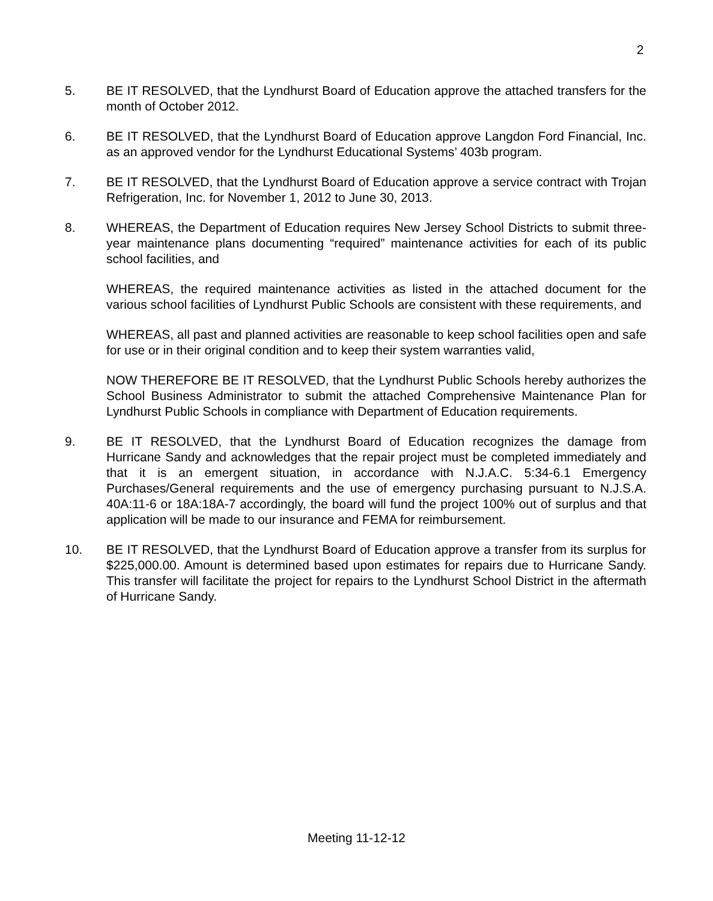2
5. BE IT RESOLVED, that the Lyndhurst Board of Education approve the attached transfers for the month of October 2012.
6. BE IT RESOLVED, that the Lyndhurst Board of Education approve Langdon Ford Financial, Inc. as an approved vendor for the Lyndhurst Educational Systems’ 403b program.
7. BE IT RESOLVED, that the Lyndhurst Board of Education approve a service contract with Trojan Refrigeration, Inc. for November 1, 2012 to June 30, 2013.
8. WHEREAS, the Department of Education requires New Jersey School Districts to submit three-year maintenance plans documenting “required” maintenance activities for each of its public school facilities, and
WHEREAS, the required maintenance activities as listed in the attached document for the various school facilities of Lyndhurst Public Schools are consistent with these requirements, and
WHEREAS, all past and planned activities are reasonable to keep school facilities open and safe for use or in their original condition and to keep their system warranties valid,
NOW THEREFORE BE IT RESOLVED, that the Lyndhurst Public Schools hereby authorizes the School Business Administrator to submit the attached Comprehensive Maintenance Plan for Lyndhurst Public Schools in compliance with Department of Education requirements.
9. BE IT RESOLVED, that the Lyndhurst Board of Education recognizes the damage from Hurricane Sandy and acknowledges that the repair project must be completed immediately and that it is an emergent situation, in accordance with N.J.A.C. 5:34-6.1 Emergency Purchases/General requirements and the use of emergency purchasing pursuant to N.J.S.A. 40A:11-6 or 18A:18A-7 accordingly, the board will fund the project 100% out of surplus and that application will be made to our insurance and FEMA for reimbursement.
10. BE IT RESOLVED, that the Lyndhurst Board of Education approve a transfer from its surplus for $225,000.00. Amount is determined based upon estimates for repairs due to Hurricane Sandy. This transfer will facilitate the project for repairs to the Lyndhurst School District in the aftermath of Hurricane Sandy.
Meeting 11-12-12